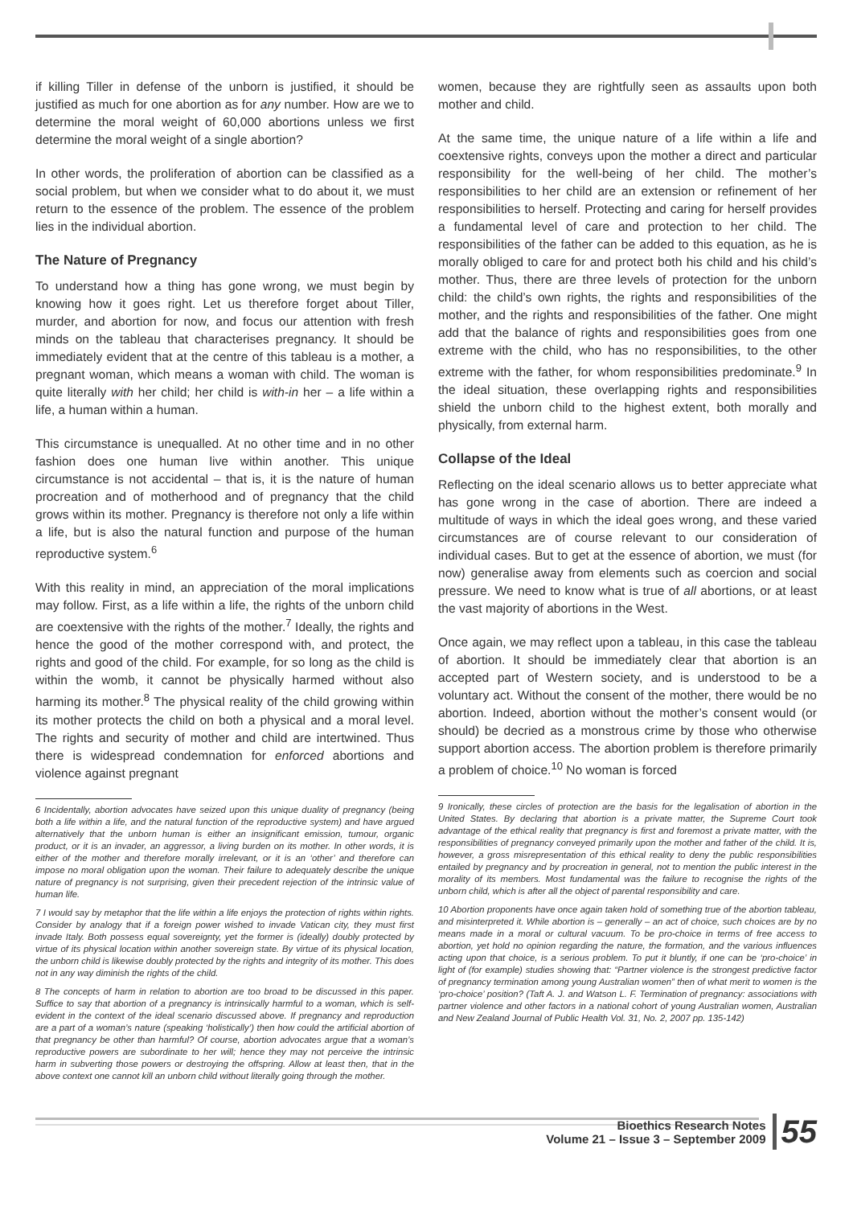if killing Tiller in defense of the unborn is justified, it should be justified as much for one abortion as for any number. How are we to determine the moral weight of 60,000 abortions unless we first determine the moral weight of a single abortion?
In other words, the proliferation of abortion can be classified as a social problem, but when we consider what to do about it, we must return to the essence of the problem. The essence of the problem lies in the individual abortion.
The Nature of Pregnancy
To understand how a thing has gone wrong, we must begin by knowing how it goes right. Let us therefore forget about Tiller, murder, and abortion for now, and focus our attention with fresh minds on the tableau that characterises pregnancy. It should be immediately evident that at the centre of this tableau is a mother, a pregnant woman, which means a woman with child. The woman is quite literally with her child; her child is with-in her – a life within a life, a human within a human.
This circumstance is unequalled. At no other time and in no other fashion does one human live within another. This unique circumstance is not accidental – that is, it is the nature of human procreation and of motherhood and of pregnancy that the child grows within its mother. Pregnancy is therefore not only a life within a life, but is also the natural function and purpose of the human reproductive system.<sup>6</sup>
With this reality in mind, an appreciation of the moral implications may follow. First, as a life within a life, the rights of the unborn child are coextensive with the rights of the mother.<sup>7</sup> Ideally, the rights and hence the good of the mother correspond with, and protect, the rights and good of the child. For example, for so long as the child is within the womb, it cannot be physically harmed without also harming its mother.<sup>8</sup> The physical reality of the child growing within its mother protects the child on both a physical and a moral level. The rights and security of mother and child are intertwined. Thus there is widespread condemnation for enforced abortions and violence against pregnant
6 Incidentally, abortion advocates have seized upon this unique duality of pregnancy (being both a life within a life, and the natural function of the reproductive system) and have argued alternatively that the unborn human is either an insignificant emission, tumour, organic product, or it is an invader, an aggressor, a living burden on its mother. In other words, it is either of the mother and therefore morally irrelevant, or it is an ‘other’ and therefore can impose no moral obligation upon the woman. Their failure to adequately describe the unique nature of pregnancy is not surprising, given their precedent rejection of the intrinsic value of human life.
7 I would say by metaphor that the life within a life enjoys the protection of rights within rights. Consider by analogy that if a foreign power wished to invade Vatican city, they must first invade Italy. Both possess equal sovereignty, yet the former is (ideally) doubly protected by virtue of its physical location within another sovereign state. By virtue of its physical location, the unborn child is likewise doubly protected by the rights and integrity of its mother. This does not in any way diminish the rights of the child.
8 The concepts of harm in relation to abortion are too broad to be discussed in this paper. Suffice to say that abortion of a pregnancy is intrinsically harmful to a woman, which is self-evident in the context of the ideal scenario discussed above. If pregnancy and reproduction are a part of a woman’s nature (speaking ‘holistically’) then how could the artificial abortion of that pregnancy be other than harmful? Of course, abortion advocates argue that a woman’s reproductive powers are subordinate to her will; hence they may not perceive the intrinsic harm in subverting those powers or destroying the offspring. Allow at least then, that in the above context one cannot kill an unborn child without literally going through the mother.
women, because they are rightfully seen as assaults upon both mother and child.
At the same time, the unique nature of a life within a life and coextensive rights, conveys upon the mother a direct and particular responsibility for the well-being of her child. The mother’s responsibilities to her child are an extension or refinement of her responsibilities to herself. Protecting and caring for herself provides a fundamental level of care and protection to her child. The responsibilities of the father can be added to this equation, as he is morally obliged to care for and protect both his child and his child’s mother. Thus, there are three levels of protection for the unborn child: the child’s own rights, the rights and responsibilities of the mother, and the rights and responsibilities of the father. One might add that the balance of rights and responsibilities goes from one extreme with the child, who has no responsibilities, to the other extreme with the father, for whom responsibilities predominate.<sup>9</sup> In the ideal situation, these overlapping rights and responsibilities shield the unborn child to the highest extent, both morally and physically, from external harm.
Collapse of the Ideal
Reflecting on the ideal scenario allows us to better appreciate what has gone wrong in the case of abortion. There are indeed a multitude of ways in which the ideal goes wrong, and these varied circumstances are of course relevant to our consideration of individual cases. But to get at the essence of abortion, we must (for now) generalise away from elements such as coercion and social pressure. We need to know what is true of all abortions, or at least the vast majority of abortions in the West.
Once again, we may reflect upon a tableau, in this case the tableau of abortion. It should be immediately clear that abortion is an accepted part of Western society, and is understood to be a voluntary act. Without the consent of the mother, there would be no abortion. Indeed, abortion without the mother’s consent would (or should) be decried as a monstrous crime by those who otherwise support abortion access. The abortion problem is therefore primarily a problem of choice.<sup>10</sup> No woman is forced
9 Ironically, these circles of protection are the basis for the legalisation of abortion in the United States. By declaring that abortion is a private matter, the Supreme Court took advantage of the ethical reality that pregnancy is first and foremost a private matter, with the responsibilities of pregnancy conveyed primarily upon the mother and father of the child. It is, however, a gross misrepresentation of this ethical reality to deny the public responsibilities entailed by pregnancy and by procreation in general, not to mention the public interest in the morality of its members. Most fundamental was the failure to recognise the rights of the unborn child, which is after all the object of parental responsibility and care.
10 Abortion proponents have once again taken hold of something true of the abortion tableau, and misinterpreted it. While abortion is – generally – an act of choice, such choices are by no means made in a moral or cultural vacuum. To be pro-choice in terms of free access to abortion, yet hold no opinion regarding the nature, the formation, and the various influences acting upon that choice, is a serious problem. To put it bluntly, if one can be ‘pro-choice’ in light of (for example) studies showing that: “Partner violence is the strongest predictive factor of pregnancy termination among young Australian women” then of what merit to women is the ‘pro-choice’ position? (Taft A. J. and Watson L. F. Termination of pregnancy: associations with partner violence and other factors in a national cohort of young Australian women, Australian and New Zealand Journal of Public Health Vol. 31, No. 2, 2007 pp. 135-142)
Bioethics Research Notes
Volume 21 – Issue 3 – September 2009
55